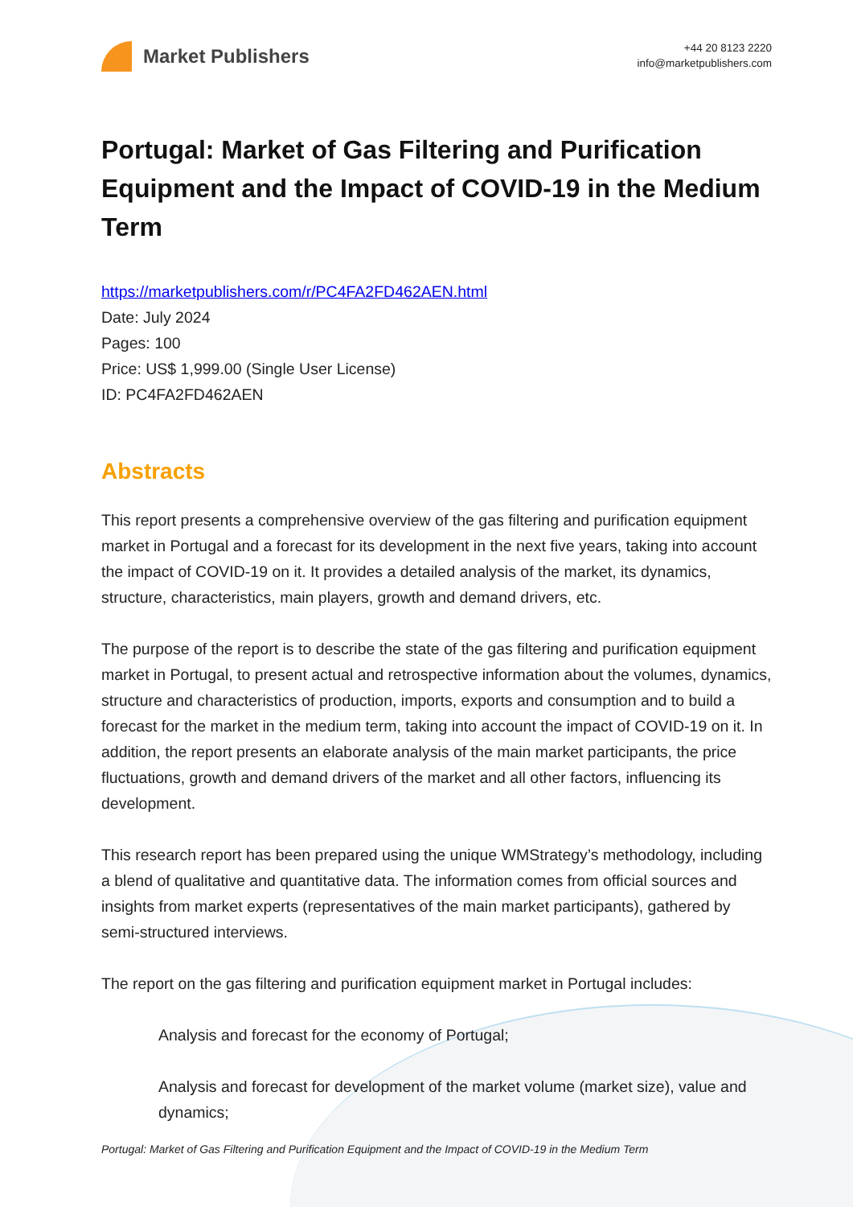Market Publishers
+44 20 8123 2220
info@marketpublishers.com
Portugal: Market of Gas Filtering and Purification Equipment and the Impact of COVID-19 in the Medium Term
https://marketpublishers.com/r/PC4FA2FD462AEN.html
Date: July 2024
Pages: 100
Price: US$ 1,999.00 (Single User License)
ID: PC4FA2FD462AEN
Abstracts
This report presents a comprehensive overview of the gas filtering and purification equipment market in Portugal and a forecast for its development in the next five years, taking into account the impact of COVID-19 on it. It provides a detailed analysis of the market, its dynamics, structure, characteristics, main players, growth and demand drivers, etc.
The purpose of the report is to describe the state of the gas filtering and purification equipment market in Portugal, to present actual and retrospective information about the volumes, dynamics, structure and characteristics of production, imports, exports and consumption and to build a forecast for the market in the medium term, taking into account the impact of COVID-19 on it. In addition, the report presents an elaborate analysis of the main market participants, the price fluctuations, growth and demand drivers of the market and all other factors, influencing its development.
This research report has been prepared using the unique WMStrategy’s methodology, including a blend of qualitative and quantitative data. The information comes from official sources and insights from market experts (representatives of the main market participants), gathered by semi-structured interviews.
The report on the gas filtering and purification equipment market in Portugal includes:
Analysis and forecast for the economy of Portugal;
Analysis and forecast for development of the market volume (market size), value and dynamics;
Portugal: Market of Gas Filtering and Purification Equipment and the Impact of COVID-19 in the Medium Term